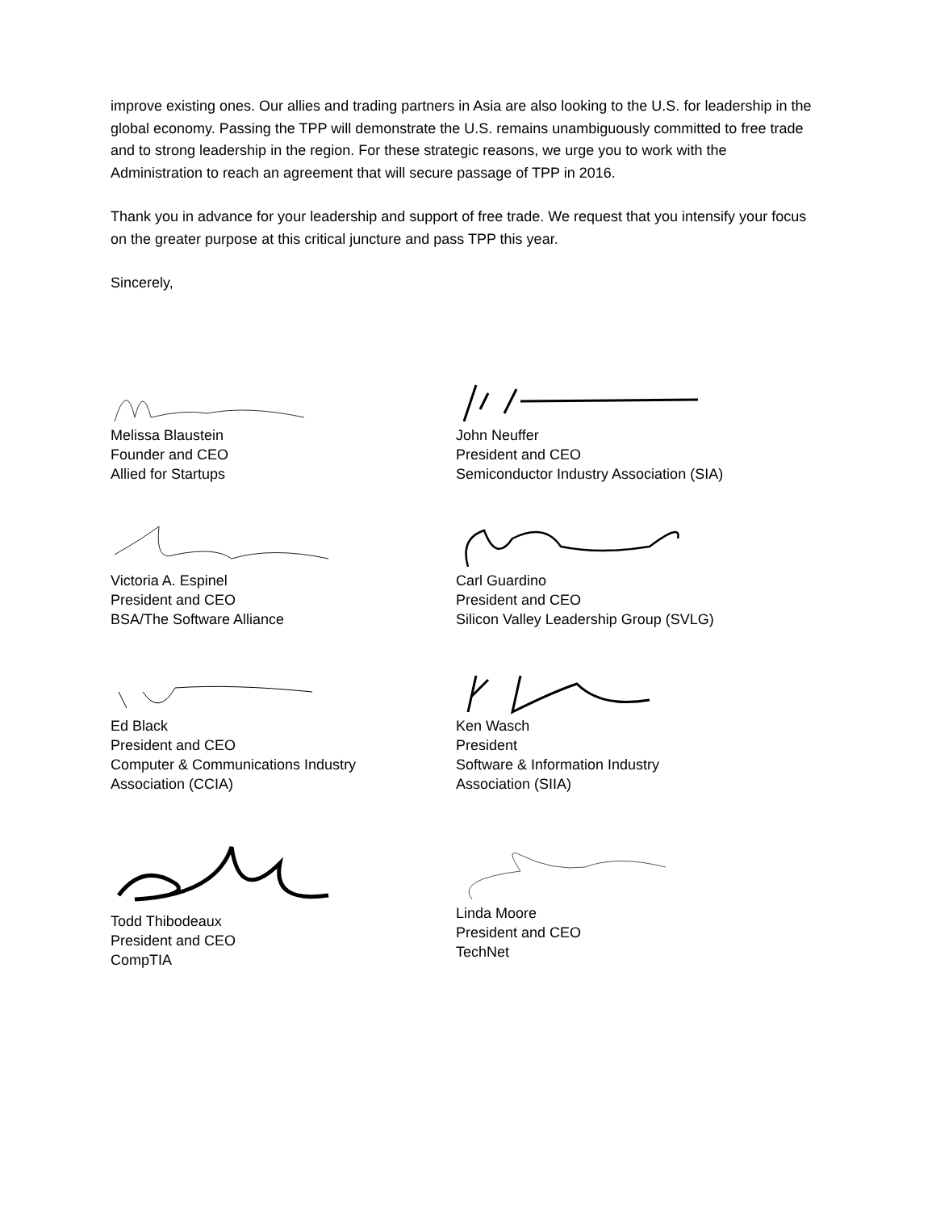improve existing ones. Our allies and trading partners in Asia are also looking to the U.S. for leadership in the global economy. Passing the TPP will demonstrate the U.S. remains unambiguously committed to free trade and to strong leadership in the region. For these strategic reasons, we urge you to work with the Administration to reach an agreement that will secure passage of TPP in 2016.
Thank you in advance for your leadership and support of free trade. We request that you intensify your focus on the greater purpose at this critical juncture and pass TPP this year.
Sincerely,
Melissa Blaustein
Founder and CEO
Allied for Startups
John Neuffer
President and CEO
Semiconductor Industry Association (SIA)
Victoria A. Espinel
President and CEO
BSA/The Software Alliance
Carl Guardino
President and CEO
Silicon Valley Leadership Group (SVLG)
Ed Black
President and CEO
Computer & Communications Industry
Association (CCIA)
Ken Wasch
President
Software & Information Industry
Association (SIIA)
Todd Thibodeaux
President and CEO
CompTIA
Linda Moore
President and CEO
TechNet